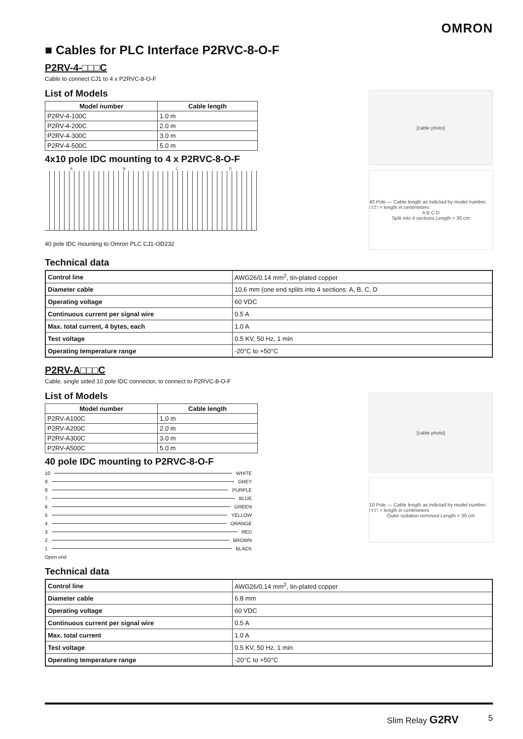OMRON
■ Cables for PLC Interface P2RVC-8-O-F
P2RV-4-□□□C
Cable to connect CJ1 to 4 x P2RVC-8-O-F
List of Models
| Model number | Cable length |
| --- | --- |
| P2RV-4-100C | 1.0 m |
| P2RV-4-200C | 2.0 m |
| P2RV-4-300C | 3.0 m |
| P2RV-4-500C | 5.0 m |
4x10 pole IDC mounting to 4 x P2RVC-8-O-F
A B C D
40 pole IDC mounting to Omron PLC CJ1-OD232
[cable photo]
40 Pole — Cable length as indictad by model number. □□□ = length in centimeters
A B C D
Split into 4 sections Length = 30 cm
Technical data
| Control line | AWG26/0.14 mm<sup>2</sup>, tin-plated copper |
| Diameter cable | 10.6 mm (one end splits into 4 sections: A, B, C, D |
| Operating voltage | 60 VDC |
| Continuous current per signal wire | 0.5 A |
| Max. total current, 4 bytes, each | 1.0 A |
| Test voltage | 0.5 KV, 50 Hz, 1 min |
| Operating temperature range | -20°C to +50°C |
P2RV-A□□□C
Cable, single sided 10 pole IDC connector, to connect to P2RVC-8-O-F
List of Models
| Model number | Cable length |
| --- | --- |
| P2RV-A100C | 1.0 m |
| P2RV-A200C | 2.0 m |
| P2RV-A300C | 3.0 m |
| P2RV-A500C | 5.0 m |
40 pole IDC mounting to P2RVC-8-O-F
10 WHITE
9 GREY
8 PURPLE
7 BLUE
6 GREEN
5 YELLOW
4 ORANGE
3 RED
2 BROWN
1 BLACK
Open end
[cable photo]
10 Pole — Cable length as indictad by model number. □□□ = length in centimeters
Outer isolation removed Length = 30 cm
Technical data
| Control line | AWG26/0.14 mm<sup>2</sup>, tin-plated copper |
| Diameter cable | 6.8 mm |
| Operating voltage | 60 VDC |
| Continuous current per signal wire | 0.5 A |
| Max. total current | 1.0 A |
| Test voltage | 0.5 KV, 50 Hz, 1 min |
| Operating temperature range | -20°C to +50°C |
Slim Relay G2RV 5